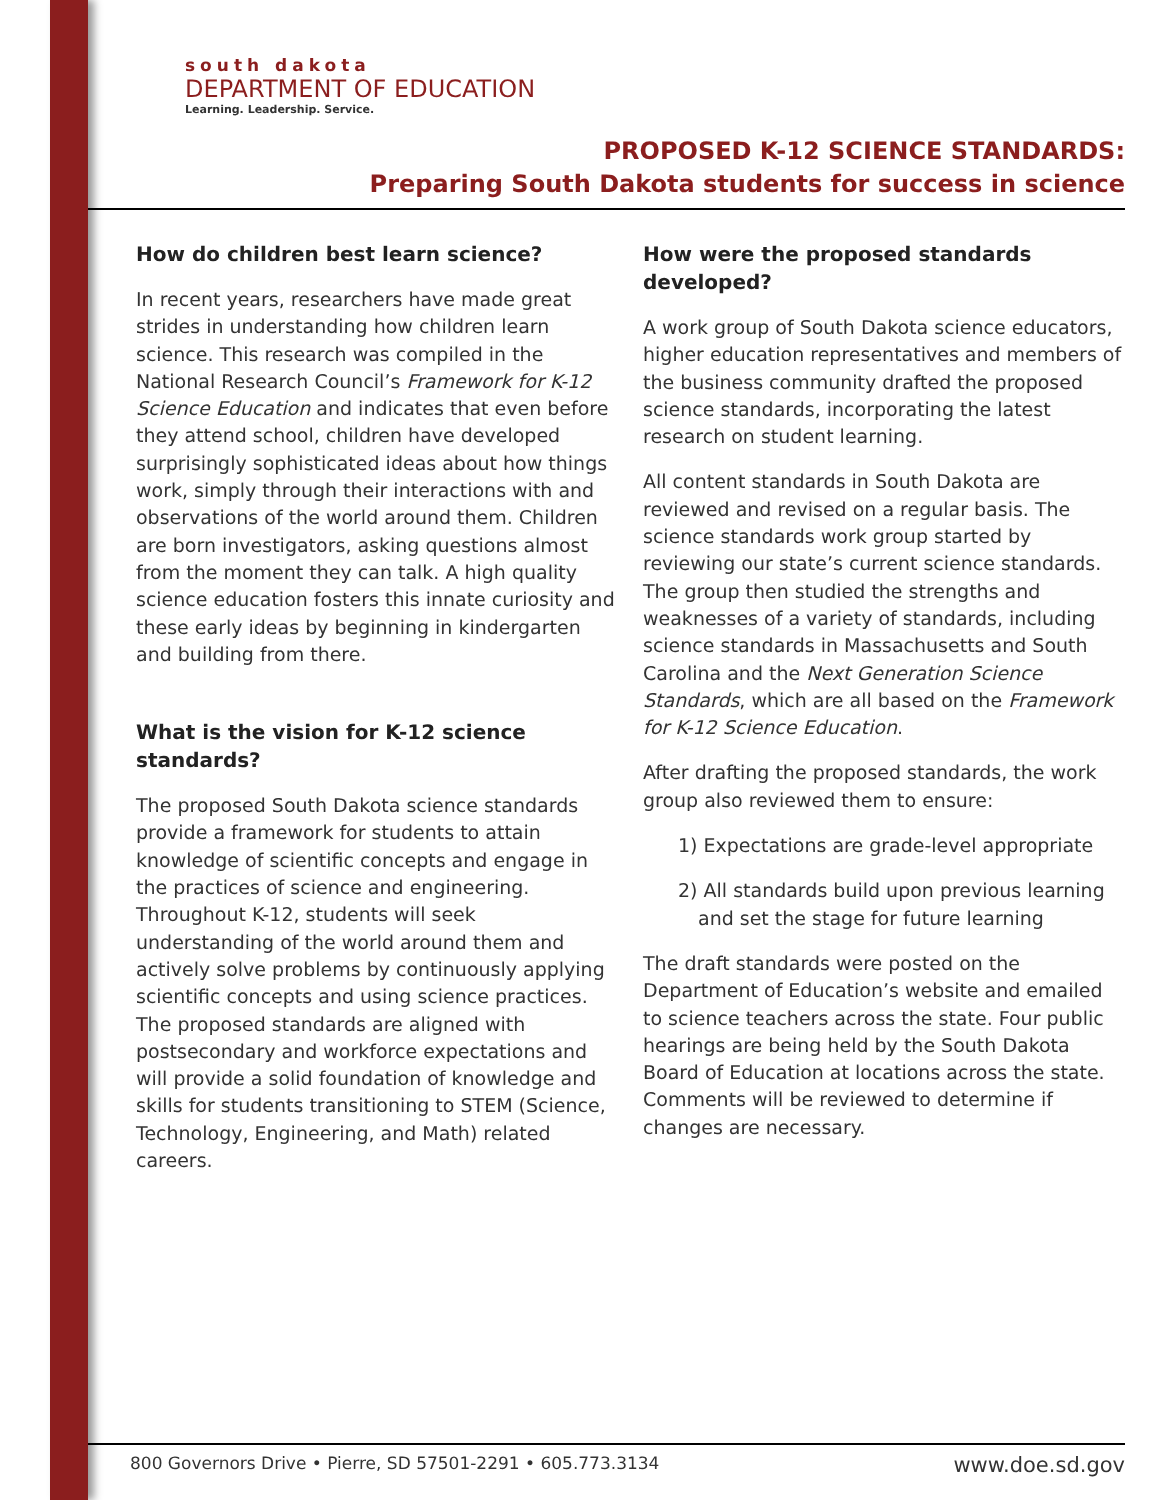south dakota
DEPARTMENT OF EDUCATION
Learning. Leadership. Service.
PROPOSED K-12 SCIENCE STANDARDS:
Preparing South Dakota students for success in science
How do children best learn science?
In recent years, researchers have made great strides in understanding how children learn science. This research was compiled in the National Research Council’s Framework for K-12 Science Education and indicates that even before they attend school, children have developed surprisingly sophisticated ideas about how things work, simply through their interactions with and observations of the world around them. Children are born investigators, asking questions almost from the moment they can talk. A high quality science education fosters this innate curiosity and these early ideas by beginning in kindergarten and building from there.
What is the vision for K-12 science standards?
The proposed South Dakota science standards provide a framework for students to attain knowledge of scientific concepts and engage in the practices of science and engineering. Throughout K-12, students will seek understanding of the world around them and actively solve problems by continuously applying scientific concepts and using science practices. The proposed standards are aligned with postsecondary and workforce expectations and will provide a solid foundation of knowledge and skills for students transitioning to STEM (Science, Technology, Engineering, and Math) related careers.
How were the proposed standards developed?
A work group of South Dakota science educators, higher education representatives and members of the business community drafted the proposed science standards, incorporating the latest research on student learning.
All content standards in South Dakota are reviewed and revised on a regular basis. The science standards work group started by reviewing our state’s current science standards. The group then studied the strengths and weaknesses of a variety of standards, including science standards in Massachusetts and South Carolina and the Next Generation Science Standards, which are all based on the Framework for K-12 Science Education.
After drafting the proposed standards, the work group also reviewed them to ensure:
1) Expectations are grade-level appropriate
2) All standards build upon previous learning and set the stage for future learning
The draft standards were posted on the Department of Education’s website and emailed to science teachers across the state. Four public hearings are being held by the South Dakota Board of Education at locations across the state. Comments will be reviewed to determine if changes are necessary.
800 Governors Drive • Pierre, SD 57501-2291 • 605.773.3134 www.doe.sd.gov